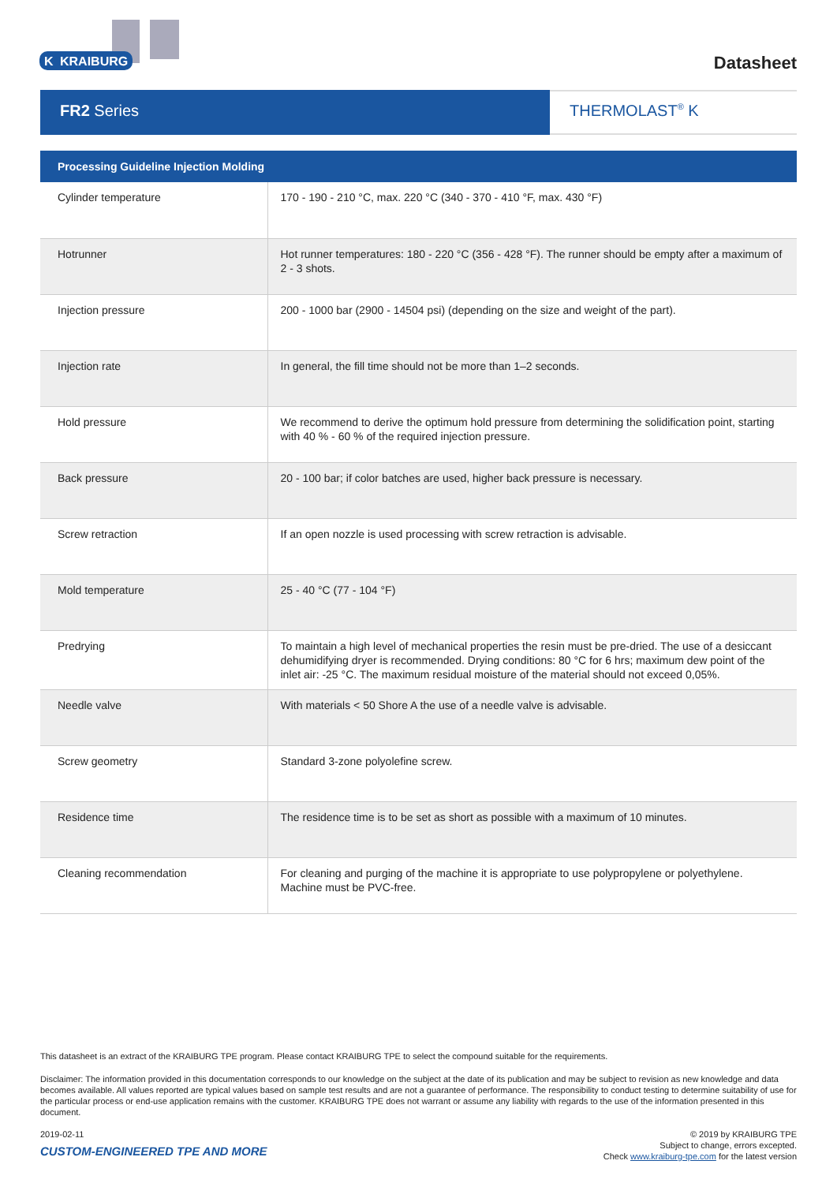KRAIBURG
K
Datasheet
FR2 Series THERMOLAST<sup>®</sup> K
| Processing Guideline Injection Molding | |
| --- | --- |
| Cylinder temperature | 170 - 190 - 210 °C, max. 220 °C (340 - 370 - 410 °F, max. 430 °F) |
| Hotrunner | Hot runner temperatures: 180 - 220 °C (356 - 428 °F). The runner should be empty after a maximum of 2 - 3 shots. |
| Injection pressure | 200 - 1000 bar (2900 - 14504 psi) (depending on the size and weight of the part). |
| Injection rate | In general, the fill time should not be more than 1–2 seconds. |
| Hold pressure | We recommend to derive the optimum hold pressure from determining the solidification point, starting with 40 % - 60 % of the required injection pressure. |
| Back pressure | 20 - 100 bar; if color batches are used, higher back pressure is necessary. |
| Screw retraction | If an open nozzle is used processing with screw retraction is advisable. |
| Mold temperature | 25 - 40 °C (77 - 104 °F) |
| Predrying | To maintain a high level of mechanical properties the resin must be pre-dried. The use of a desiccant dehumidifying dryer is recommended. Drying conditions: 80 °C for 6 hrs; maximum dew point of the inlet air: -25 °C. The maximum residual moisture of the material should not exceed 0,05%. |
| Needle valve | With materials < 50 Shore A the use of a needle valve is advisable. |
| Screw geometry | Standard 3-zone polyolefine screw. |
| Residence time | The residence time is to be set as short as possible with a maximum of 10 minutes. |
| Cleaning recommendation | For cleaning and purging of the machine it is appropriate to use polypropylene or polyethylene. Machine must be PVC-free. |
This datasheet is an extract of the KRAIBURG TPE program. Please contact KRAIBURG TPE to select the compound suitable for the requirements.
Disclaimer: The information provided in this documentation corresponds to our knowledge on the subject at the date of its publication and may be subject to revision as new knowledge and data becomes available. All values reported are typical values based on sample test results and are not a guarantee of performance. The responsibility to conduct testing to determine suitability of use for the particular process or end-use application remains with the customer. KRAIBURG TPE does not warrant or assume any liability with regards to the use of the information presented in this document.
2019-02-11
CUSTOM-ENGINEERED TPE AND MORE
© 2019 by KRAIBURG TPE
Subject to change, errors excepted.
Check www.kraiburg-tpe.com for the latest version